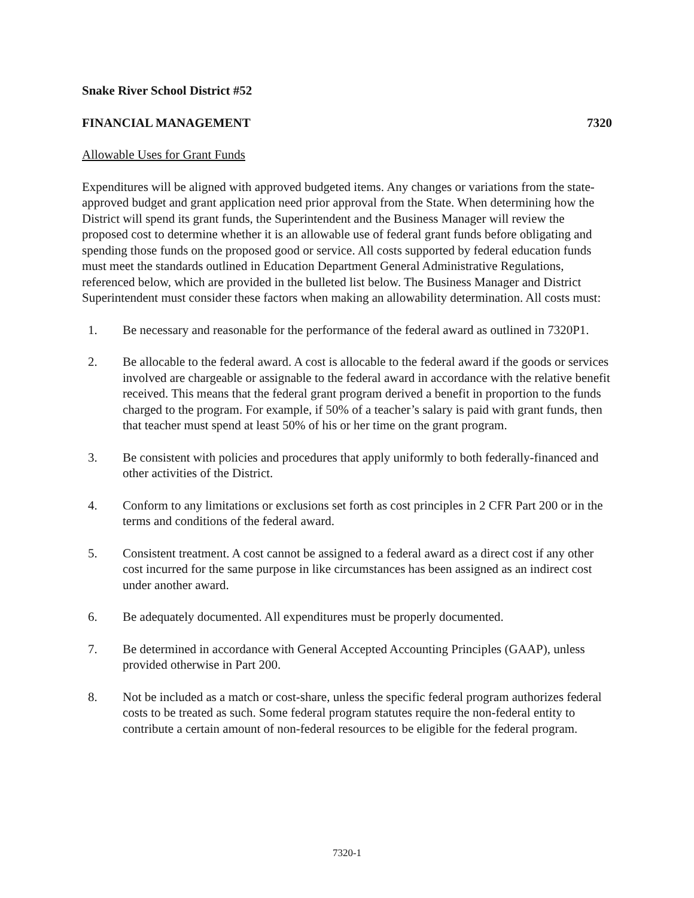Snake River School District #52
FINANCIAL MANAGEMENT 7320
Allowable Uses for Grant Funds
Expenditures will be aligned with approved budgeted items. Any changes or variations from the state-approved budget and grant application need prior approval from the State. When determining how the District will spend its grant funds, the Superintendent and the Business Manager will review the proposed cost to determine whether it is an allowable use of federal grant funds before obligating and spending those funds on the proposed good or service. All costs supported by federal education funds must meet the standards outlined in Education Department General Administrative Regulations, referenced below, which are provided in the bulleted list below. The Business Manager and District Superintendent must consider these factors when making an allowability determination. All costs must:
1. Be necessary and reasonable for the performance of the federal award as outlined in 7320P1.
2. Be allocable to the federal award. A cost is allocable to the federal award if the goods or services involved are chargeable or assignable to the federal award in accordance with the relative benefit received. This means that the federal grant program derived a benefit in proportion to the funds charged to the program. For example, if 50% of a teacher’s salary is paid with grant funds, then that teacher must spend at least 50% of his or her time on the grant program.
3. Be consistent with policies and procedures that apply uniformly to both federally-financed and other activities of the District.
4. Conform to any limitations or exclusions set forth as cost principles in 2 CFR Part 200 or in the terms and conditions of the federal award.
5. Consistent treatment. A cost cannot be assigned to a federal award as a direct cost if any other cost incurred for the same purpose in like circumstances has been assigned as an indirect cost under another award.
6. Be adequately documented. All expenditures must be properly documented.
7. Be determined in accordance with General Accepted Accounting Principles (GAAP), unless provided otherwise in Part 200.
8. Not be included as a match or cost-share, unless the specific federal program authorizes federal costs to be treated as such. Some federal program statutes require the non-federal entity to contribute a certain amount of non-federal resources to be eligible for the federal program.
7320-1